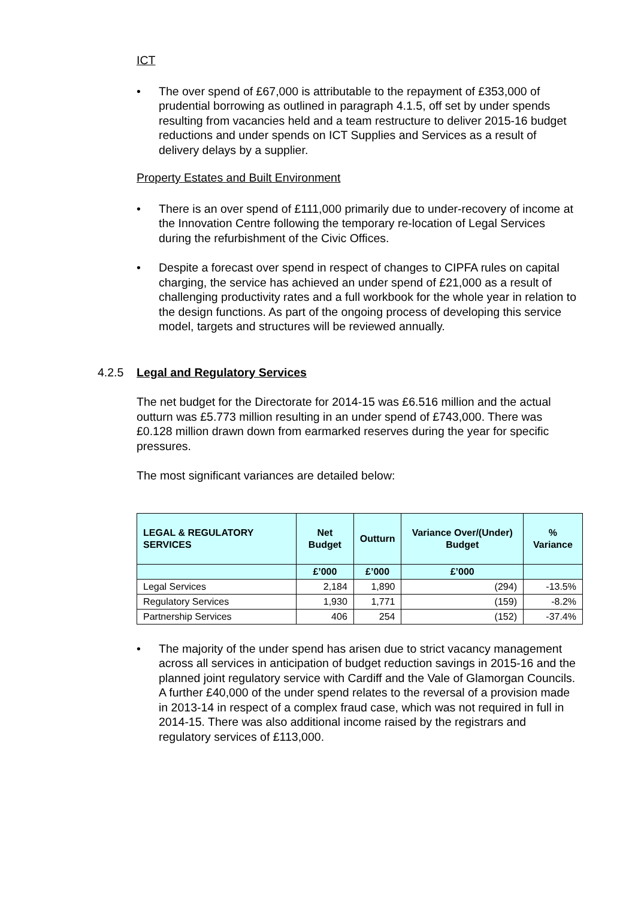ICT
• The over spend of £67,000 is attributable to the repayment of £353,000 of prudential borrowing as outlined in paragraph 4.1.5, off set by under spends resulting from vacancies held and a team restructure to deliver 2015-16 budget reductions and under spends on ICT Supplies and Services as a result of delivery delays by a supplier.
Property Estates and Built Environment
• There is an over spend of £111,000 primarily due to under-recovery of income at the Innovation Centre following the temporary re-location of Legal Services during the refurbishment of the Civic Offices.
• Despite a forecast over spend in respect of changes to CIPFA rules on capital charging, the service has achieved an under spend of £21,000 as a result of challenging productivity rates and a full workbook for the whole year in relation to the design functions. As part of the ongoing process of developing this service model, targets and structures will be reviewed annually.
4.2.5 Legal and Regulatory Services
The net budget for the Directorate for 2014-15 was £6.516 million and the actual outturn was £5.773 million resulting in an under spend of £743,000. There was £0.128 million drawn down from earmarked reserves during the year for specific pressures.
The most significant variances are detailed below:
| LEGAL & REGULATORY SERVICES | Net Budget | Outturn | Variance Over/(Under) Budget | % Variance |
| --- | --- | --- | --- | --- |
| | £’000 | £’000 | £’000 | |
| Legal Services | 2,184 | 1,890 | (294) | -13.5% |
| Regulatory Services | 1,930 | 1,771 | (159) | -8.2% |
| Partnership Services | 406 | 254 | (152) | -37.4% |
• The majority of the under spend has arisen due to strict vacancy management across all services in anticipation of budget reduction savings in 2015-16 and the planned joint regulatory service with Cardiff and the Vale of Glamorgan Councils. A further £40,000 of the under spend relates to the reversal of a provision made in 2013-14 in respect of a complex fraud case, which was not required in full in 2014-15. There was also additional income raised by the registrars and regulatory services of £113,000.